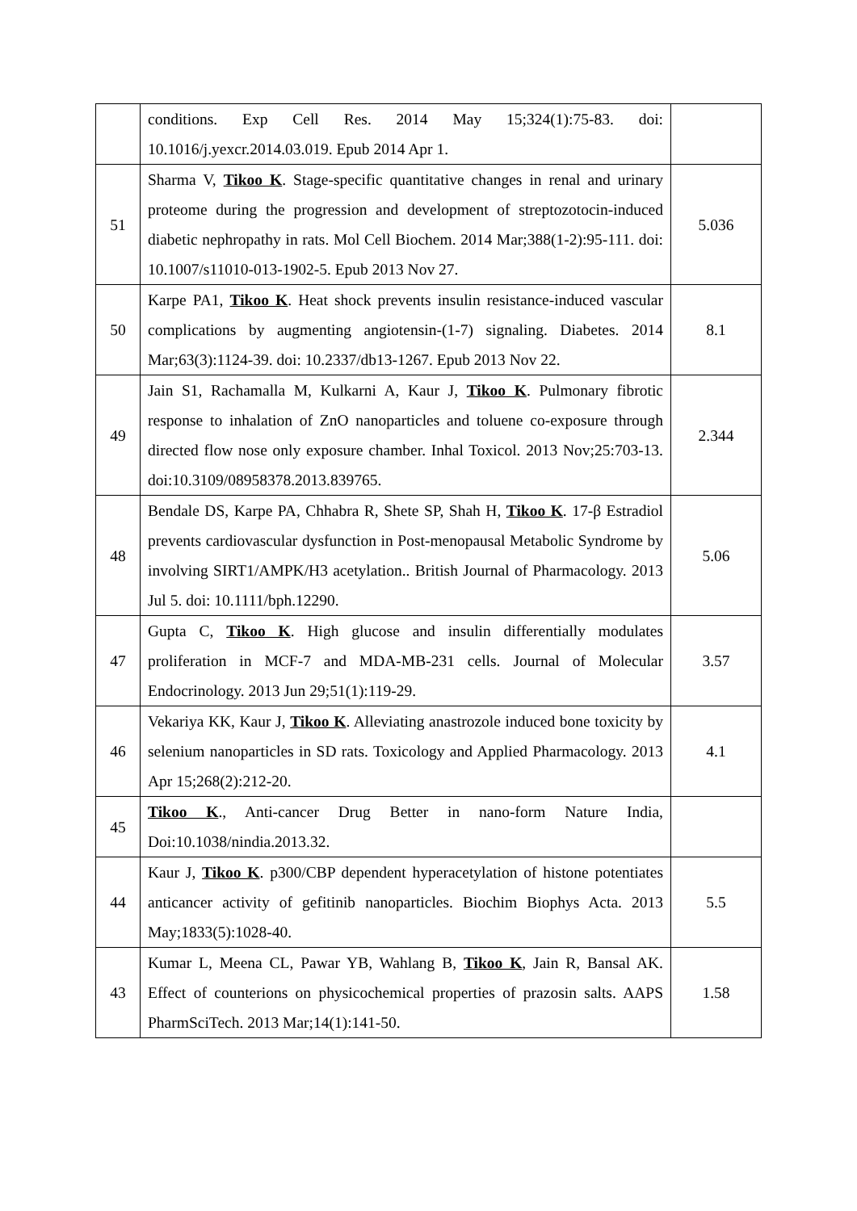| | conditions. Exp Cell Res. 2014 May 15;324(1):75-83. doi: 10.1016/j.yexcr.2014.03.019. Epub 2014 Apr 1. | |
| 51 | Sharma V, Tikoo K . Stage-specific quantitative changes in renal and urinary proteome during the progression and development of streptozotocin-induced diabetic nephropathy in rats. Mol Cell Biochem. 2014 Mar;388(1-2):95-111. doi: 10.1007/s11010-013-1902-5. Epub 2013 Nov 27. | 5.036 |
| 50 | Karpe PA1, Tikoo K . Heat shock prevents insulin resistance-induced vascular complications by augmenting angiotensin-(1-7) signaling. Diabetes. 2014 Mar;63(3):1124-39. doi: 10.2337/db13-1267. Epub 2013 Nov 22. | 8.1 |
| 49 | Jain S1, Rachamalla M, Kulkarni A, Kaur J, Tikoo K . Pulmonary fibrotic response to inhalation of ZnO nanoparticles and toluene co-exposure through directed flow nose only exposure chamber. Inhal Toxicol. 2013 Nov;25:703-13. doi:10.3109/08958378.2013.839765. | 2.344 |
| 48 | Bendale DS, Karpe PA, Chhabra R, Shete SP, Shah H, Tikoo K . 17-β Estradiol prevents cardiovascular dysfunction in Post-menopausal Metabolic Syndrome by involving SIRT1/AMPK/H3 acetylation.. British Journal of Pharmacology. 2013 Jul 5. doi: 10.1111/bph.12290. | 5.06 |
| 47 | Gupta C, Tikoo K . High glucose and insulin differentially modulates proliferation in MCF-7 and MDA-MB-231 cells. Journal of Molecular Endocrinology. 2013 Jun 29;51(1):119-29. | 3.57 |
| 46 | Vekariya KK, Kaur J, Tikoo K . Alleviating anastrozole induced bone toxicity by selenium nanoparticles in SD rats. Toxicology and Applied Pharmacology. 2013 Apr 15;268(2):212-20. | 4.1 |
| 45 | Tikoo K ., Anti-cancer Drug Better in nano-form Nature India, Doi:10.1038/nindia.2013.32. | |
| 44 | Kaur J, Tikoo K . p300/CBP dependent hyperacetylation of histone potentiates anticancer activity of gefitinib nanoparticles. Biochim Biophys Acta. 2013 May;1833(5):1028-40. | 5.5 |
| 43 | Kumar L, Meena CL, Pawar YB, Wahlang B, Tikoo K , Jain R, Bansal AK. Effect of counterions on physicochemical properties of prazosin salts. AAPS PharmSciTech. 2013 Mar;14(1):141-50. | 1.58 |